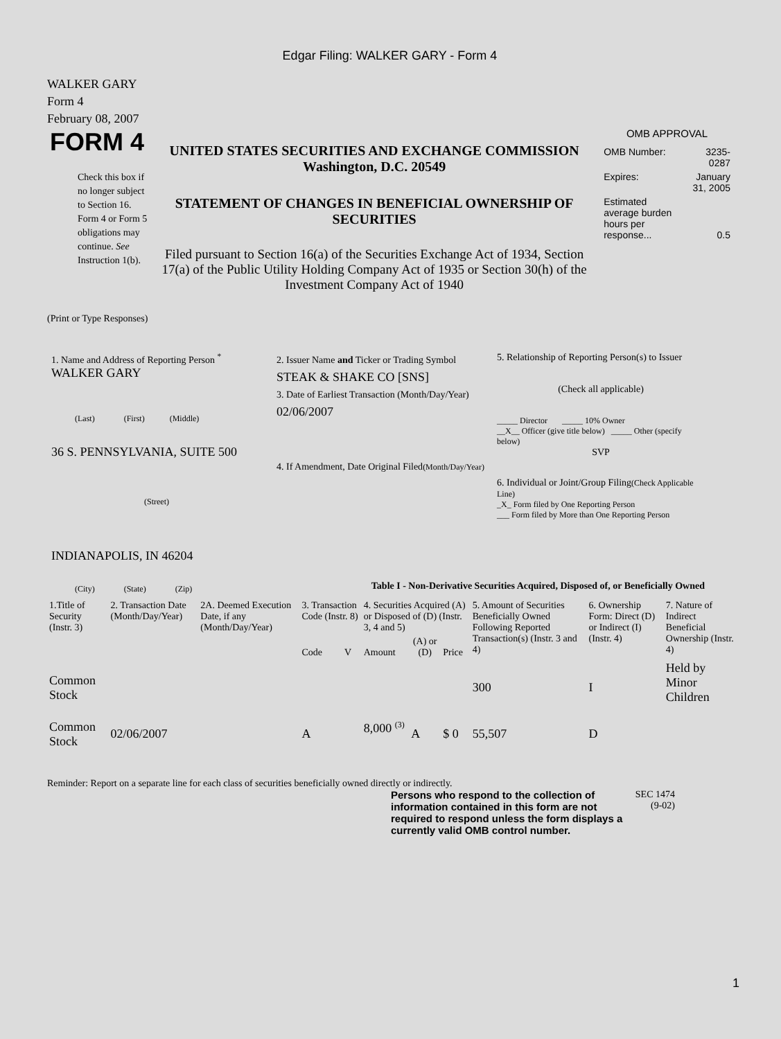Edgar Filing: WALKER GARY - Form 4
WALKER GARY
Form 4
February 08, 2007
FORM 4
Check this box if no longer subject to Section 16. Form 4 or Form 5 obligations may continue. See Instruction 1(b).
UNITED STATES SECURITIES AND EXCHANGE COMMISSION
Washington, D.C. 20549
STATEMENT OF CHANGES IN BENEFICIAL OWNERSHIP OF SECURITIES
Filed pursuant to Section 16(a) of the Securities Exchange Act of 1934, Section 17(a) of the Public Utility Holding Company Act of 1935 or Section 30(h) of the Investment Company Act of 1940
OMB APPROVAL
| OMB Number: | 3235-0287 |
| Expires: | January 31, 2005 |
| Estimated average burden hours per response... | 0.5 |
(Print or Type Responses)
1. Name and Address of Reporting Person <sup>*</sup>
WALKER GARY
(Last) (First) (Middle)
36 S. PENNSYLVANIA, SUITE 500
(Street)
INDIANAPOLIS, IN 46204
(City) (State) (Zip)
2. Issuer Name and Ticker or Trading Symbol
STEAK & SHAKE CO [SNS]
3. Date of Earliest Transaction (Month/Day/Year)
02/06/2007
4. If Amendment, Date Original Filed(Month/Day/Year)
5. Relationship of Reporting Person(s) to Issuer
(Check all applicable)
_____ Director _____ 10% Owner
__X__ Officer (give title below) _____ Other (specify below)
SVP
6. Individual or Joint/Group Filing(Check Applicable Line)
_X_ Form filed by One Reporting Person
___ Form filed by More than One Reporting Person
Table I - Non-Derivative Securities Acquired, Disposed of, or Beneficially Owned
| 1.Title of Security (Instr. 3) | 2. Transaction Date (Month/Day/Year) | 2A. Deemed Execution Date, if any (Month/Day/Year) | 3. Transaction Code (Instr. 8) | | 4. Securities Acquired (A) or Disposed of (D) (Instr. 3, 4 and 5) | | | 5. Amount of Securities Beneficially Owned Following Reported Transaction(s) (Instr. 3 and 4) | 6. Ownership Form: Direct (D) or Indirect (I) (Instr. 4) | 7. Nature of Indirect Beneficial Ownership (Instr. 4) |
| --- | --- | --- | --- | --- | --- | --- | --- | --- | --- | --- |
| | | | Code | V | Amount | (A) or (D) | Price | | | |
| Common Stock | | | | | | | | 300 | I | Held by Minor Children |
| Common Stock | 02/06/2007 | | A | | 8,000 <sup>(3)</sup> | A | $ 0 | 55,507 | D | |
Reminder: Report on a separate line for each class of securities beneficially owned directly or indirectly.
Persons who respond to the collection of information contained in this form are not required to respond unless the form displays a currently valid OMB control number.
SEC 1474 (9-02)
1